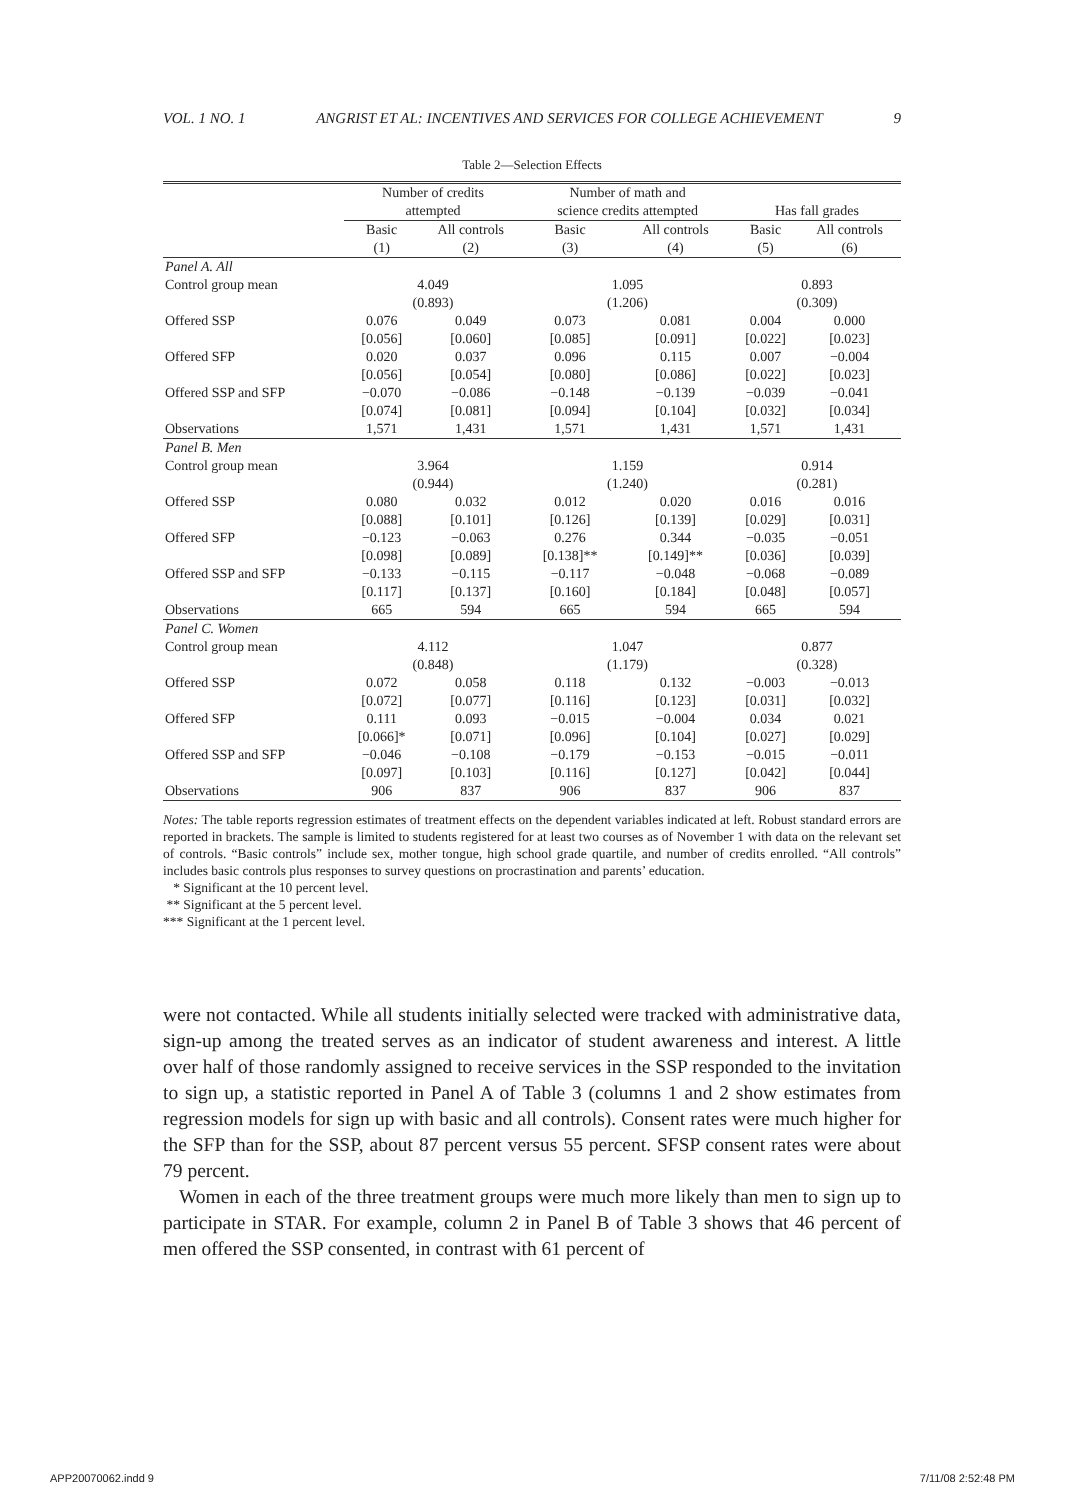VOL. 1 NO. 1 ANGRIST ET AL: INCENTIVES AND SERVICES FOR COLLEGE ACHIEVEMENT 9
Table 2—Selection Effects
| | Number of credits attempted | | Number of math and science credits attempted | | Has fall grades | |
| --- | --- | --- | --- | --- | --- | --- |
| | Basic (1) | All controls (2) | Basic (3) | All controls (4) | Basic (5) | All controls (6) |
| Panel A. All | | | | | | |
| Control group mean | 4.049 (0.893) | | 1.095 (1.206) | | 0.893 (0.309) | |
| Offered SSP | 0.076 [0.056] | 0.049 [0.060] | 0.073 [0.085] | 0.081 [0.091] | 0.004 [0.022] | 0.000 [0.023] |
| Offered SFP | 0.020 [0.056] | 0.037 [0.054] | 0.096 [0.080] | 0.115 [0.086] | 0.007 [0.022] | −0.004 [0.023] |
| Offered SSP and SFP | −0.070 [0.074] | −0.086 [0.081] | −0.148 [0.094] | −0.139 [0.104] | −0.039 [0.032] | −0.041 [0.034] |
| Observations | 1,571 | 1,431 | 1,571 | 1,431 | 1,571 | 1,431 |
| Panel B. Men | | | | | | |
| Control group mean | 3.964 (0.944) | | 1.159 (1.240) | | 0.914 (0.281) | |
| Offered SSP | 0.080 [0.088] | 0.032 [0.101] | 0.012 [0.126] | 0.020 [0.139] | 0.016 [0.029] | 0.016 [0.031] |
| Offered SFP | −0.123 [0.098] | −0.063 [0.089] | 0.276 [0.138]** | 0.344 [0.149]** | −0.035 [0.036] | −0.051 [0.039] |
| Offered SSP and SFP | −0.133 [0.117] | −0.115 [0.137] | −0.117 [0.160] | −0.048 [0.184] | −0.068 [0.048] | −0.089 [0.057] |
| Observations | 665 | 594 | 665 | 594 | 665 | 594 |
| Panel C. Women | | | | | | |
| Control group mean | 4.112 (0.848) | | 1.047 (1.179) | | 0.877 (0.328) | |
| Offered SSP | 0.072 [0.072] | 0.058 [0.077] | 0.118 [0.116] | 0.132 [0.123] | −0.003 [0.031] | −0.013 [0.032] |
| Offered SFP | 0.111 [0.066]* | 0.093 [0.071] | −0.015 [0.096] | −0.004 [0.104] | 0.034 [0.027] | 0.021 [0.029] |
| Offered SSP and SFP | −0.046 [0.097] | −0.108 [0.103] | −0.179 [0.116] | −0.153 [0.127] | −0.015 [0.042] | −0.011 [0.044] |
| Observations | 906 | 837 | 906 | 837 | 906 | 837 |
Notes: The table reports regression estimates of treatment effects on the dependent variables indicated at left. Robust standard errors are reported in brackets. The sample is limited to students registered for at least two courses as of November 1 with data on the relevant set of controls. “Basic controls” include sex, mother tongue, high school grade quartile, and number of credits enrolled. “All controls” includes basic controls plus responses to survey questions on procrastination and parents’ education.
* Significant at the 10 percent level.
** Significant at the 5 percent level.
*** Significant at the 1 percent level.
were not contacted. While all students initially selected were tracked with administrative data, sign-up among the treated serves as an indicator of student awareness and interest. A little over half of those randomly assigned to receive services in the SSP responded to the invitation to sign up, a statistic reported in Panel A of Table 3 (columns 1 and 2 show estimates from regression models for sign up with basic and all controls). Consent rates were much higher for the SFP than for the SSP, about 87 percent versus 55 percent. SFSP consent rates were about 79 percent.
Women in each of the three treatment groups were much more likely than men to sign up to participate in STAR. For example, column 2 in Panel B of Table 3 shows that 46 percent of men offered the SSP consented, in contrast with 61 percent of
APP20070062.indd 9 7/11/08 2:52:48 PM